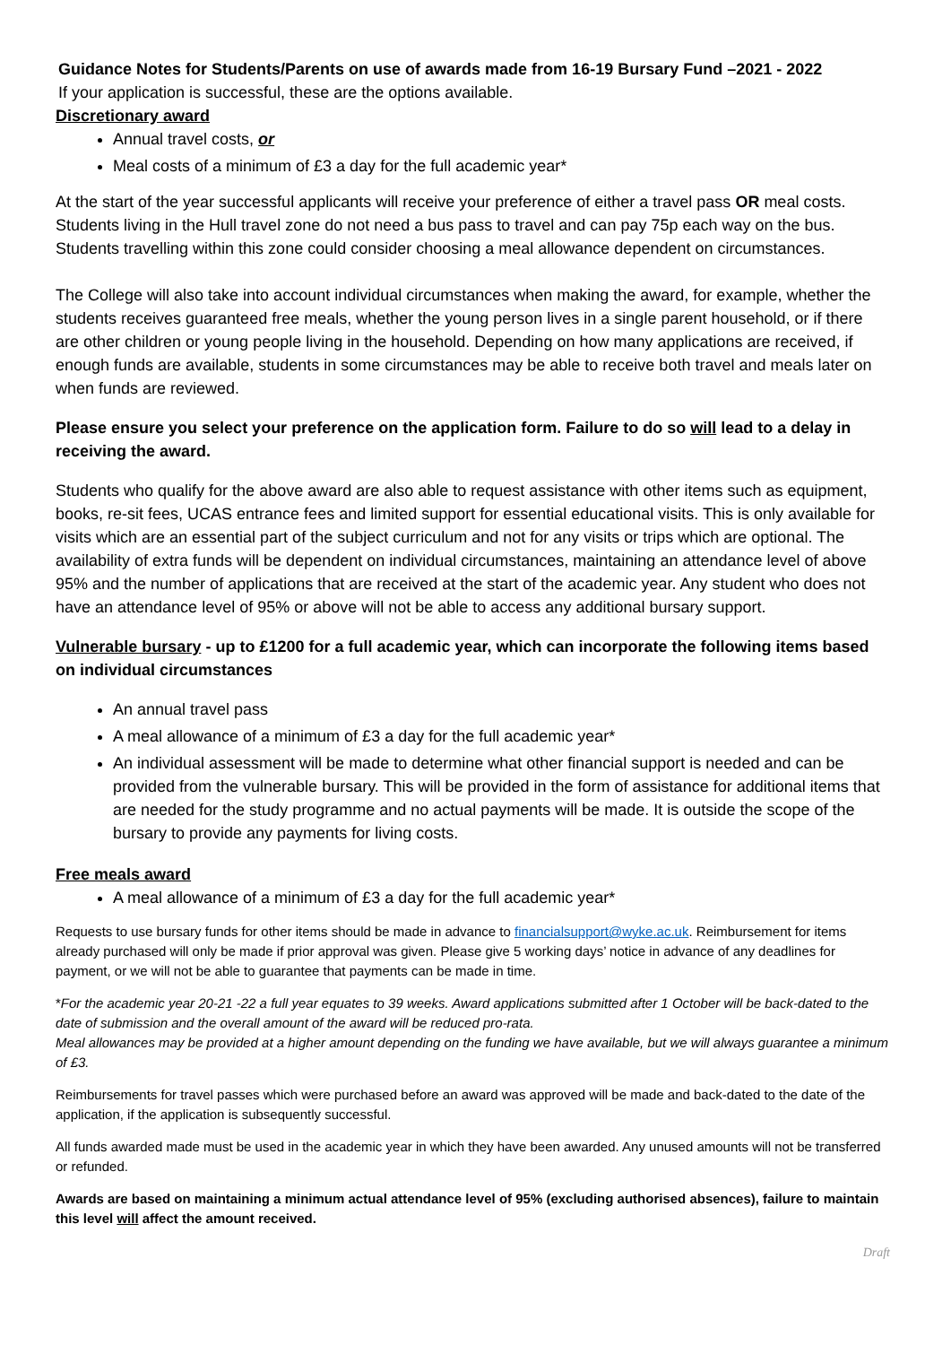Guidance Notes for Students/Parents on use of awards made from 16-19 Bursary Fund –2021 - 2022
If your application is successful, these are the options available.
Discretionary award
Annual travel costs, or
Meal costs of a minimum of £3 a day for the full academic year*
At the start of the year successful applicants will receive your preference of either a travel pass OR meal costs. Students living in the Hull travel zone do not need a bus pass to travel and can pay 75p each way on the bus. Students travelling within this zone could consider choosing a meal allowance dependent on circumstances.
The College will also take into account individual circumstances when making the award, for example, whether the students receives guaranteed free meals, whether the young person lives in a single parent household, or if there are other children or young people living in the household. Depending on how many applications are received, if enough funds are available, students in some circumstances may be able to receive both travel and meals later on when funds are reviewed.
Please ensure you select your preference on the application form. Failure to do so will lead to a delay in receiving the award.
Students who qualify for the above award are also able to request assistance with other items such as equipment, books, re-sit fees, UCAS entrance fees and limited support for essential educational visits. This is only available for visits which are an essential part of the subject curriculum and not for any visits or trips which are optional. The availability of extra funds will be dependent on individual circumstances, maintaining an attendance level of above 95% and the number of applications that are received at the start of the academic year. Any student who does not have an attendance level of 95% or above will not be able to access any additional bursary support.
Vulnerable bursary - up to £1200 for a full academic year, which can incorporate the following items based on individual circumstances
An annual travel pass
A meal allowance of a minimum of £3 a day for the full academic year*
An individual assessment will be made to determine what other financial support is needed and can be provided from the vulnerable bursary. This will be provided in the form of assistance for additional items that are needed for the study programme and no actual payments will be made. It is outside the scope of the bursary to provide any payments for living costs.
Free meals award
A meal allowance of a minimum of £3 a day for the full academic year*
Requests to use bursary funds for other items should be made in advance to financialsupport@wyke.ac.uk. Reimbursement for items already purchased will only be made if prior approval was given. Please give 5 working days’ notice in advance of any deadlines for payment, or we will not be able to guarantee that payments can be made in time.
*For the academic year 20-21 -22 a full year equates to 39 weeks. Award applications submitted after 1 October will be back-dated to the date of submission and the overall amount of the award will be reduced pro-rata.
Meal allowances may be provided at a higher amount depending on the funding we have available, but we will always guarantee a minimum of £3.
Reimbursements for travel passes which were purchased before an award was approved will be made and back-dated to the date of the application, if the application is subsequently successful.
All funds awarded made must be used in the academic year in which they have been awarded. Any unused amounts will not be transferred or refunded.
Awards are based on maintaining a minimum actual attendance level of 95% (excluding authorised absences), failure to maintain this level will affect the amount received.
Draft